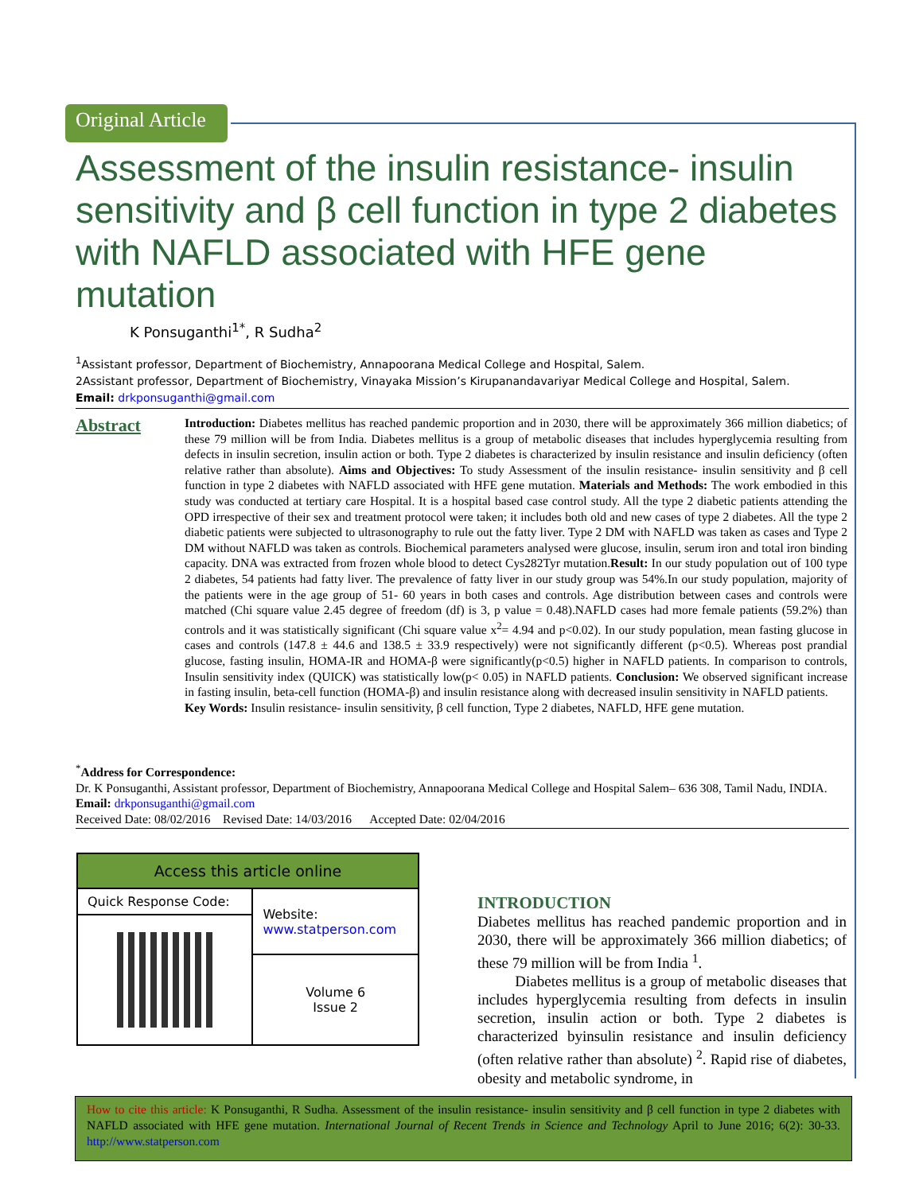Original Article
Assessment of the insulin resistance- insulin sensitivity and β cell function in type 2 diabetes with NAFLD associated with HFE gene mutation
K Ponsuganthi<sup>1*</sup>, R Sudha<sup>2</sup>
<sup>1</sup> Assistant professor, Department of Biochemistry, Annapoorana Medical College and Hospital, Salem.
2Assistant professor, Department of Biochemistry, Vinayaka Mission’s Kirupanandavariyar Medical College and Hospital, Salem.
Email: drkponsuganthi@gmail.com
Abstract
Introduction: Diabetes mellitus has reached pandemic proportion and in 2030, there will be approximately 366 million diabetics; of these 79 million will be from India. Diabetes mellitus is a group of metabolic diseases that includes hyperglycemia resulting from defects in insulin secretion, insulin action or both. Type 2 diabetes is characterized by insulin resistance and insulin deficiency (often relative rather than absolute). Aims and Objectives: To study Assessment of the insulin resistance- insulin sensitivity and β cell function in type 2 diabetes with NAFLD associated with HFE gene mutation. Materials and Methods: The work embodied in this study was conducted at tertiary care Hospital. It is a hospital based case control study. All the type 2 diabetic patients attending the OPD irrespective of their sex and treatment protocol were taken; it includes both old and new cases of type 2 diabetes. All the type 2 diabetic patients were subjected to ultrasonography to rule out the fatty liver. Type 2 DM with NAFLD was taken as cases and Type 2 DM without NAFLD was taken as controls. Biochemical parameters analysed were glucose, insulin, serum iron and total iron binding capacity. DNA was extracted from frozen whole blood to detect Cys282Tyr mutation.Result: In our study population out of 100 type 2 diabetes, 54 patients had fatty liver. The prevalence of fatty liver in our study group was 54%.In our study population, majority of the patients were in the age group of 51- 60 years in both cases and controls. Age distribution between cases and controls were matched (Chi square value 2.45 degree of freedom (df) is 3, p value = 0.48).NAFLD cases had more female patients (59.2%) than controls and it was statistically significant (Chi square value x<sup>2</sup>= 4.94 and p<0.02). In our study population, mean fasting glucose in cases and controls (147.8 ± 44.6 and 138.5 ± 33.9 respectively) were not significantly different (p<0.5). Whereas post prandial glucose, fasting insulin, HOMA-IR and HOMA-β were significantly(p<0.5) higher in NAFLD patients. In comparison to controls, Insulin sensitivity index (QUICK) was statistically low(p< 0.05) in NAFLD patients. Conclusion: We observed significant increase in fasting insulin, beta-cell function (HOMA-β) and insulin resistance along with decreased insulin sensitivity in NAFLD patients.
Key Words: Insulin resistance- insulin sensitivity, β cell function, Type 2 diabetes, NAFLD, HFE gene mutation.
<sup>*</sup> Address for Correspondence:
Dr. K Ponsuganthi, Assistant professor, Department of Biochemistry, Annapoorana Medical College and Hospital Salem– 636 308, Tamil Nadu, INDIA.
Email: drkponsuganthi@gmail.com
Received Date: 08/02/2016 Revised Date: 14/03/2016 Accepted Date: 02/04/2016
| Access this article online | |
| --- | --- |
| Quick Response Code: | Website: www.statperson.com |
| | Volume 6 Issue 2 |
INTRODUCTION
Diabetes mellitus has reached pandemic proportion and in 2030, there will be approximately 366 million diabetics; of these 79 million will be from India <sup>1</sup>.
Diabetes mellitus is a group of metabolic diseases that includes hyperglycemia resulting from defects in insulin secretion, insulin action or both. Type 2 diabetes is characterized byinsulin resistance and insulin deficiency (often relative rather than absolute) <sup>2</sup>. Rapid rise of diabetes, obesity and metabolic syndrome, in
How to cite this article: K Ponsuganthi, R Sudha. Assessment of the insulin resistance- insulin sensitivity and β cell function in type 2 diabetes with NAFLD associated with HFE gene mutation. International Journal of Recent Trends in Science and Technology April to June 2016; 6(2): 30-33. http://www.statperson.com